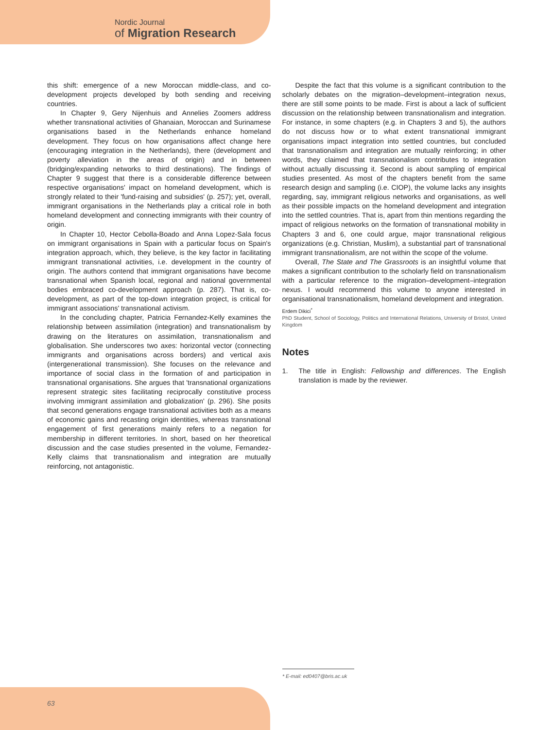Nordic Journal
of Migration Research
this shift: emergence of a new Moroccan middle-class, and co-development projects developed by both sending and receiving countries.
In Chapter 9, Gery Nijenhuis and Annelies Zoomers address whether transnational activities of Ghanaian, Moroccan and Surinamese organisations based in the Netherlands enhance homeland development. They focus on how organisations affect change here (encouraging integration in the Netherlands), there (development and poverty alleviation in the areas of origin) and in between (bridging/expanding networks to third destinations). The findings of Chapter 9 suggest that there is a considerable difference between respective organisations' impact on homeland development, which is strongly related to their 'fund-raising and subsidies' (p. 257); yet, overall, immigrant organisations in the Netherlands play a critical role in both homeland development and connecting immigrants with their country of origin.
In Chapter 10, Hector Cebolla-Boado and Anna Lopez-Sala focus on immigrant organisations in Spain with a particular focus on Spain's integration approach, which, they believe, is the key factor in facilitating immigrant transnational activities, i.e. development in the country of origin. The authors contend that immigrant organisations have become transnational when Spanish local, regional and national governmental bodies embraced co-development approach (p. 287). That is, co-development, as part of the top-down integration project, is critical for immigrant associations' transnational activism.
In the concluding chapter, Patricia Fernandez-Kelly examines the relationship between assimilation (integration) and transnationalism by drawing on the literatures on assimilation, transnationalism and globalisation. She underscores two axes: horizontal vector (connecting immigrants and organisations across borders) and vertical axis (intergenerational transmission). She focuses on the relevance and importance of social class in the formation of and participation in transnational organisations. She argues that 'transnational organizations represent strategic sites facilitating reciprocally constitutive process involving immigrant assimilation and globalization' (p. 296). She posits that second generations engage transnational activities both as a means of economic gains and recasting origin identities, whereas transnational engagement of first generations mainly refers to a negation for membership in different territories. In short, based on her theoretical discussion and the case studies presented in the volume, Fernandez-Kelly claims that transnationalism and integration are mutually reinforcing, not antagonistic.
Despite the fact that this volume is a significant contribution to the scholarly debates on the migration–development–integration nexus, there are still some points to be made. First is about a lack of sufficient discussion on the relationship between transnationalism and integration. For instance, in some chapters (e.g. in Chapters 3 and 5), the authors do not discuss how or to what extent transnational immigrant organisations impact integration into settled countries, but concluded that transnationalism and integration are mutually reinforcing; in other words, they claimed that transnationalism contributes to integration without actually discussing it. Second is about sampling of empirical studies presented. As most of the chapters benefit from the same research design and sampling (i.e. CIOP), the volume lacks any insights regarding, say, immigrant religious networks and organisations, as well as their possible impacts on the homeland development and integration into the settled countries. That is, apart from thin mentions regarding the impact of religious networks on the formation of transnational mobility in Chapters 3 and 6, one could argue, major transnational religious organizations (e.g. Christian, Muslim), a substantial part of transnational immigrant transnationalism, are not within the scope of the volume.
Overall, The State and The Grassroots is an insightful volume that makes a significant contribution to the scholarly field on transnationalism with a particular reference to the migration–development–integration nexus. I would recommend this volume to anyone interested in organisational transnationalism, homeland development and integration.
Erdem Dikici<sup>*</sup>
PhD Student, School of Sociology, Politics and International Relations, University of Bristol, United Kingdom
Notes
1. The title in English: Fellowship and differences. The English translation is made by the reviewer.
* E-mail: ed0407@bris.ac.uk
63